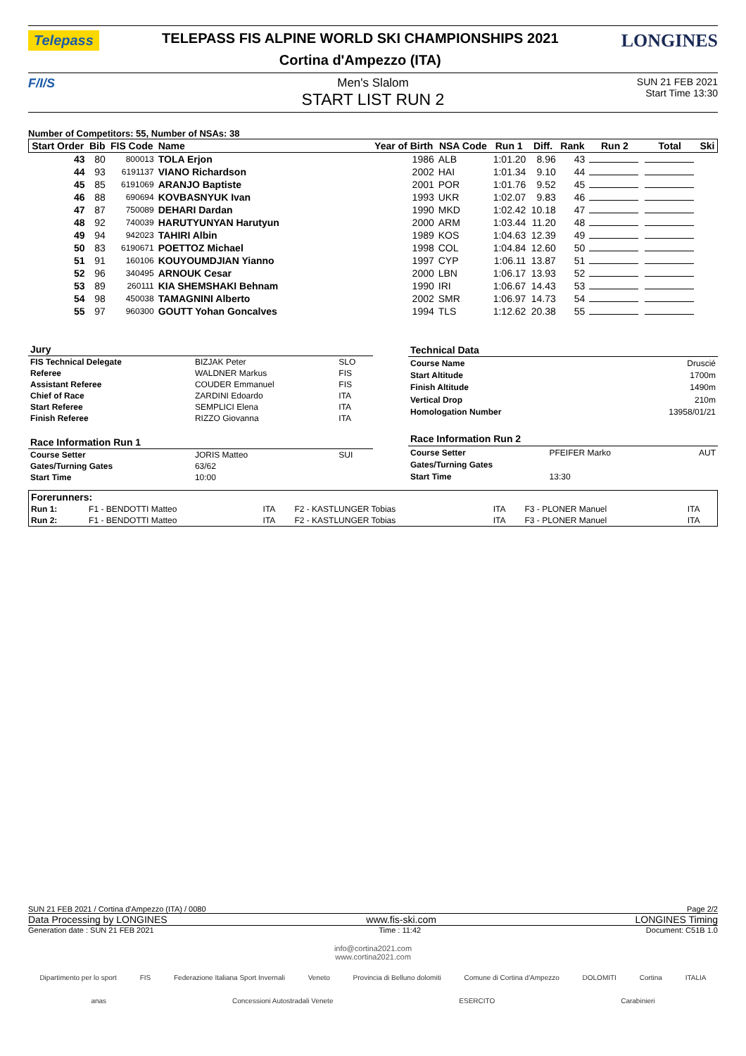Telepass
TELEPASS FIS ALPINE WORLD SKI CHAMPIONSHIPS 2021
Cortina d'Ampezzo (ITA)
LONGINES
F/I/S Men's Slalom
START LIST RUN 2
SUN 21 FEB 2021
Start Time 13:30
Number of Competitors: 55, Number of NSAs: 38
| Start Order | Bib | FIS Code | Name | Year of Birth | NSA Code | Run 1 | Diff. | Rank | Run 2 | Total | Ski |
| --- | --- | --- | --- | --- | --- | --- | --- | --- | --- | --- | --- |
| 43 | 80 | 800013 | TOLA Erjon | 1986 | ALB | 1:01.20 | 8.96 | 43 | | | |
| 44 | 93 | 6191137 | VIANO Richardson | 2002 | HAI | 1:01.34 | 9.10 | 44 | | | |
| 45 | 85 | 6191069 | ARANJO Baptiste | 2001 | POR | 1:01.76 | 9.52 | 45 | | | |
| 46 | 88 | 690694 | KOVBASNYUK Ivan | 1993 | UKR | 1:02.07 | 9.83 | 46 | | | |
| 47 | 87 | 750089 | DEHARI Dardan | 1990 | MKD | 1:02.42 | 10.18 | 47 | | | |
| 48 | 92 | 740039 | HARUTYUNYAN Harutyun | 2000 | ARM | 1:03.44 | 11.20 | 48 | | | |
| 49 | 94 | 942023 | TAHIRI Albin | 1989 | KOS | 1:04.63 | 12.39 | 49 | | | |
| 50 | 83 | 6190671 | POETTOZ Michael | 1998 | COL | 1:04.84 | 12.60 | 50 | | | |
| 51 | 91 | 160106 | KOUYOUMDJIAN Yianno | 1997 | CYP | 1:06.11 | 13.87 | 51 | | | |
| 52 | 96 | 340495 | ARNOUK Cesar | 2000 | LBN | 1:06.17 | 13.93 | 52 | | | |
| 53 | 89 | 260111 | KIA SHEMSHAKI Behnam | 1990 | IRI | 1:06.67 | 14.43 | 53 | | | |
| 54 | 98 | 450038 | TAMAGNINI Alberto | 2002 | SMR | 1:06.97 | 14.73 | 54 | | | |
| 55 | 97 | 960300 | GOUTT Yohan Goncalves | 1994 | TLS | 1:12.62 | 20.38 | 55 | | | |
| Jury | | |
| FIS Technical Delegate | BIZJAK Peter | SLO |
| Referee | WALDNER Markus | FIS |
| Assistant Referee | COUDER Emmanuel | FIS |
| Chief of Race | ZARDINI Edoardo | ITA |
| Start Referee | SEMPLICI Elena | ITA |
| Finish Referee | RIZZO Giovanna | ITA |
| Race Information Run 1 | | |
| Course Setter | JORIS Matteo | SUI |
| Gates/Turning Gates | 63/62 | |
| Start Time | 10:00 | |
| Technical Data | | |
| Course Name | | Druscié |
| Start Altitude | | 1700m |
| Finish Altitude | | 1490m |
| Vertical Drop | | 210m |
| Homologation Number | | 13958/01/21 |
| Race Information Run 2 | | |
| Course Setter | PFEIFER Marko | AUT |
| Gates/Turning Gates | | |
| Start Time | 13:30 | |
| Forerunners: | | | | | | |
| Run 1: | F1 - BENDOTTI Matteo | ITA | F2 - KASTLUNGER Tobias | ITA | F3 - PLONER Manuel | ITA |
| Run 2: | F1 - BENDOTTI Matteo | ITA | F2 - KASTLUNGER Tobias | ITA | F3 - PLONER Manuel | ITA |
SUN 21 FEB 2021 / Cortina d'Ampezzo (ITA) / 0080 Page 2/2
Data Processing by LONGINES www.fis-ski.com LONGINES Timing
Generation date : SUN 21 FEB 2021 Time : 11:42 Document: C51B 1.0
info@cortina2021.com
www.cortina2021.com
Dipartimento per lo sport FIS Federazione Italiana Sport Invernali Veneto Provincia di Belluno dolomiti Comune di Cortina d'Ampezzo DOLOMITI Cortina ITALIA
anas Concessioni Autostradali Venete ESERCITO Carabinieri